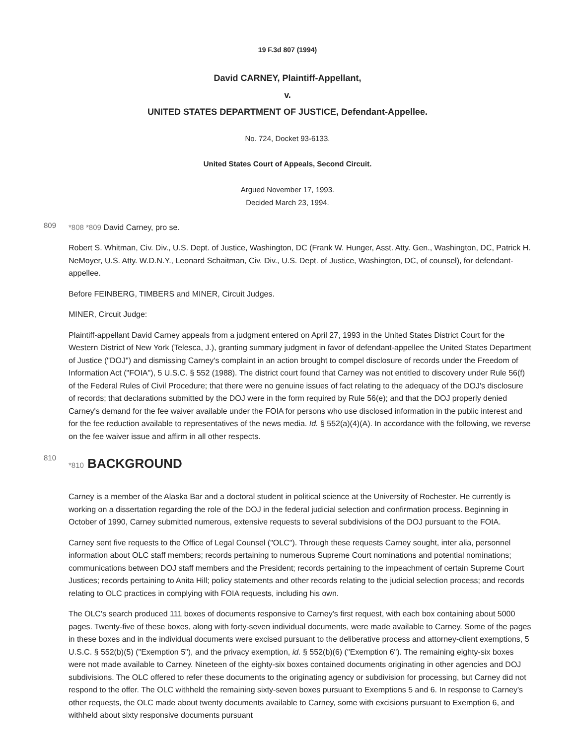19 F.3d 807 (1994)
David CARNEY, Plaintiff-Appellant,
v.
UNITED STATES DEPARTMENT OF JUSTICE, Defendant-Appellee.
No. 724, Docket 93-6133.
United States Court of Appeals, Second Circuit.
Argued November 17, 1993.
Decided March 23, 1994.
809
*808 *809 David Carney, pro se.
Robert S. Whitman, Civ. Div., U.S. Dept. of Justice, Washington, DC (Frank W. Hunger, Asst. Atty. Gen., Washington, DC, Patrick H. NeMoyer, U.S. Atty. W.D.N.Y., Leonard Schaitman, Civ. Div., U.S. Dept. of Justice, Washington, DC, of counsel), for defendant-appellee.
Before FEINBERG, TIMBERS and MINER, Circuit Judges.
MINER, Circuit Judge:
Plaintiff-appellant David Carney appeals from a judgment entered on April 27, 1993 in the United States District Court for the Western District of New York (Telesca, J.), granting summary judgment in favor of defendant-appellee the United States Department of Justice ("DOJ") and dismissing Carney's complaint in an action brought to compel disclosure of records under the Freedom of Information Act ("FOIA"), 5 U.S.C. § 552 (1988). The district court found that Carney was not entitled to discovery under Rule 56(f) of the Federal Rules of Civil Procedure; that there were no genuine issues of fact relating to the adequacy of the DOJ's disclosure of records; that declarations submitted by the DOJ were in the form required by Rule 56(e); and that the DOJ properly denied Carney's demand for the fee waiver available under the FOIA for persons who use disclosed information in the public interest and for the fee reduction available to representatives of the news media. Id. § 552(a)(4)(A). In accordance with the following, we reverse on the fee waiver issue and affirm in all other respects.
810
*810 BACKGROUND
Carney is a member of the Alaska Bar and a doctoral student in political science at the University of Rochester. He currently is working on a dissertation regarding the role of the DOJ in the federal judicial selection and confirmation process. Beginning in October of 1990, Carney submitted numerous, extensive requests to several subdivisions of the DOJ pursuant to the FOIA.
Carney sent five requests to the Office of Legal Counsel ("OLC"). Through these requests Carney sought, inter alia, personnel information about OLC staff members; records pertaining to numerous Supreme Court nominations and potential nominations; communications between DOJ staff members and the President; records pertaining to the impeachment of certain Supreme Court Justices; records pertaining to Anita Hill; policy statements and other records relating to the judicial selection process; and records relating to OLC practices in complying with FOIA requests, including his own.
The OLC's search produced 111 boxes of documents responsive to Carney's first request, with each box containing about 5000 pages. Twenty-five of these boxes, along with forty-seven individual documents, were made available to Carney. Some of the pages in these boxes and in the individual documents were excised pursuant to the deliberative process and attorney-client exemptions, 5 U.S.C. § 552(b)(5) ("Exemption 5"), and the privacy exemption, id. § 552(b)(6) ("Exemption 6"). The remaining eighty-six boxes were not made available to Carney. Nineteen of the eighty-six boxes contained documents originating in other agencies and DOJ subdivisions. The OLC offered to refer these documents to the originating agency or subdivision for processing, but Carney did not respond to the offer. The OLC withheld the remaining sixty-seven boxes pursuant to Exemptions 5 and 6. In response to Carney's other requests, the OLC made about twenty documents available to Carney, some with excisions pursuant to Exemption 6, and withheld about sixty responsive documents pursuant